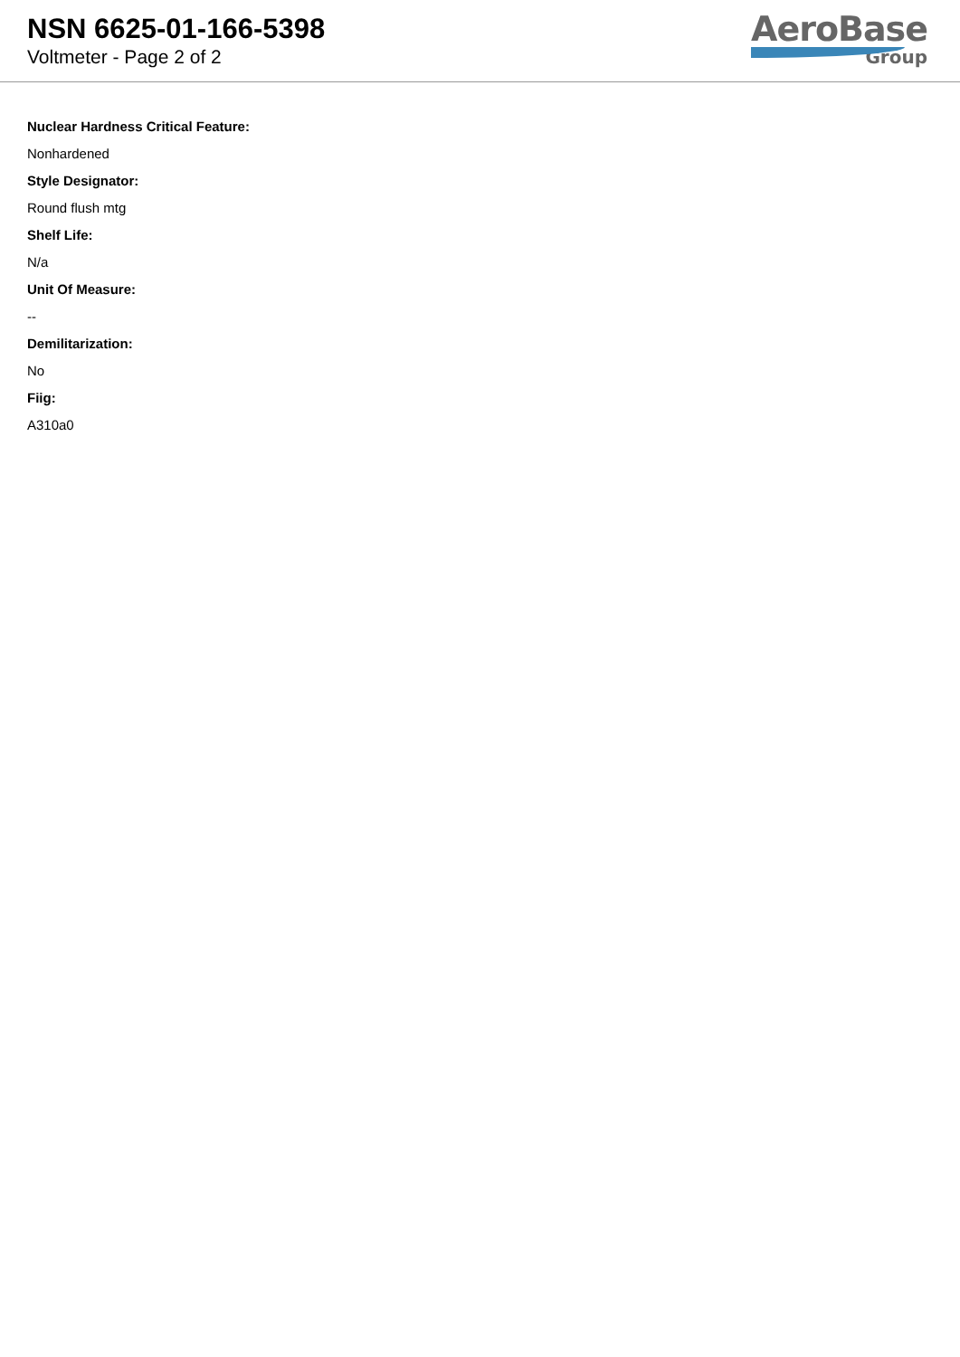NSN 6625-01-166-5398
Voltmeter - Page 2 of 2
AeroBase
Group
Nuclear Hardness Critical Feature:
Nonhardened
Style Designator:
Round flush mtg
Shelf Life:
N/a
Unit Of Measure:
--
Demilitarization:
No
Fiig:
A310a0